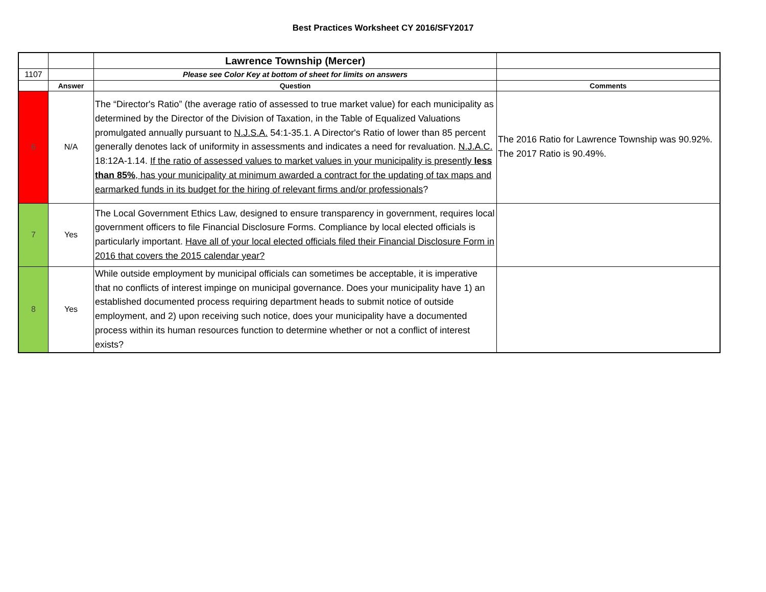Best Practices Worksheet CY 2016/SFY2017
| | | Lawrence Township (Mercer) | |
| 1107 | | Please see Color Key at bottom of sheet for limits on answers | |
| | Answer | Question | Comments |
| 6 | N/A | The “Director's Ratio” (the average ratio of assessed to true market value) for each municipality as determined by the Director of the Division of Taxation, in the Table of Equalized Valuations promulgated annually pursuant to N.J.S.A. 54:1-35.1. A Director's Ratio of lower than 85 percent generally denotes lack of uniformity in assessments and indicates a need for revaluation. N.J.A.C. 18:12A-1.14. If the ratio of assessed values to market values in your municipality is presently less than 85% , has your municipality at minimum awarded a contract for the updating of tax maps and earmarked funds in its budget for the hiring of relevant firms and/or professionals ? | The 2016 Ratio for Lawrence Township was 90.92%. The 2017 Ratio is 90.49%. |
| 7 | Yes | The Local Government Ethics Law, designed to ensure transparency in government, requires local government officers to file Financial Disclosure Forms. Compliance by local elected officials is particularly important. Have all of your local elected officials filed their Financial Disclosure Form in 2016 that covers the 2015 calendar year? | |
| 8 | Yes | While outside employment by municipal officials can sometimes be acceptable, it is imperative that no conflicts of interest impinge on municipal governance. Does your municipality have 1) an established documented process requiring department heads to submit notice of outside employment, and 2) upon receiving such notice, does your municipality have a documented process within its human resources function to determine whether or not a conflict of interest exists? | |